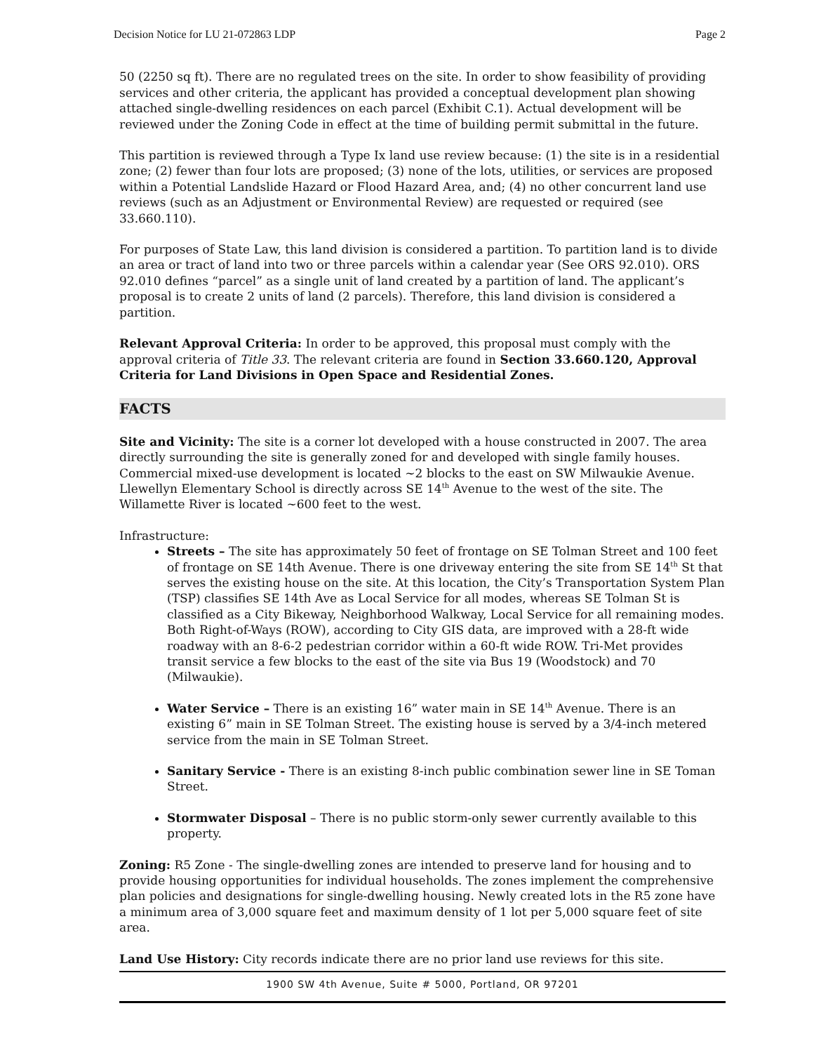Decision Notice for LU 21-072863 LDP Page 2
50 (2250 sq ft). There are no regulated trees on the site. In order to show feasibility of providing services and other criteria, the applicant has provided a conceptual development plan showing attached single-dwelling residences on each parcel (Exhibit C.1). Actual development will be reviewed under the Zoning Code in effect at the time of building permit submittal in the future.
This partition is reviewed through a Type Ix land use review because: (1) the site is in a residential zone; (2) fewer than four lots are proposed; (3) none of the lots, utilities, or services are proposed within a Potential Landslide Hazard or Flood Hazard Area, and; (4) no other concurrent land use reviews (such as an Adjustment or Environmental Review) are requested or required (see 33.660.110).
For purposes of State Law, this land division is considered a partition. To partition land is to divide an area or tract of land into two or three parcels within a calendar year (See ORS 92.010). ORS 92.010 defines “parcel” as a single unit of land created by a partition of land. The applicant’s proposal is to create 2 units of land (2 parcels). Therefore, this land division is considered a partition.
Relevant Approval Criteria: In order to be approved, this proposal must comply with the approval criteria of Title 33. The relevant criteria are found in Section 33.660.120, Approval Criteria for Land Divisions in Open Space and Residential Zones.
FACTS
Site and Vicinity: The site is a corner lot developed with a house constructed in 2007. The area directly surrounding the site is generally zoned for and developed with single family houses. Commercial mixed-use development is located ~2 blocks to the east on SW Milwaukie Avenue. Llewellyn Elementary School is directly across SE 14<sup>th</sup> Avenue to the west of the site. The Willamette River is located ~600 feet to the west.
Infrastructure:
Streets – The site has approximately 50 feet of frontage on SE Tolman Street and 100 feet of frontage on SE 14th Avenue. There is one driveway entering the site from SE 14<sup>th</sup> St that serves the existing house on the site. At this location, the City’s Transportation System Plan (TSP) classifies SE 14th Ave as Local Service for all modes, whereas SE Tolman St is classified as a City Bikeway, Neighborhood Walkway, Local Service for all remaining modes. Both Right-of-Ways (ROW), according to City GIS data, are improved with a 28-ft wide roadway with an 8-6-2 pedestrian corridor within a 60-ft wide ROW. Tri-Met provides transit service a few blocks to the east of the site via Bus 19 (Woodstock) and 70 (Milwaukie).
Water Service – There is an existing 16” water main in SE 14<sup>th</sup> Avenue. There is an existing 6” main in SE Tolman Street. The existing house is served by a 3/4-inch metered service from the main in SE Tolman Street.
Sanitary Service - There is an existing 8-inch public combination sewer line in SE Toman Street.
Stormwater Disposal – There is no public storm-only sewer currently available to this property.
Zoning: R5 Zone - The single-dwelling zones are intended to preserve land for housing and to provide housing opportunities for individual households. The zones implement the comprehensive plan policies and designations for single-dwelling housing. Newly created lots in the R5 zone have a minimum area of 3,000 square feet and maximum density of 1 lot per 5,000 square feet of site area.
Land Use History: City records indicate there are no prior land use reviews for this site.
1900 SW 4th Avenue, Suite # 5000, Portland, OR 97201